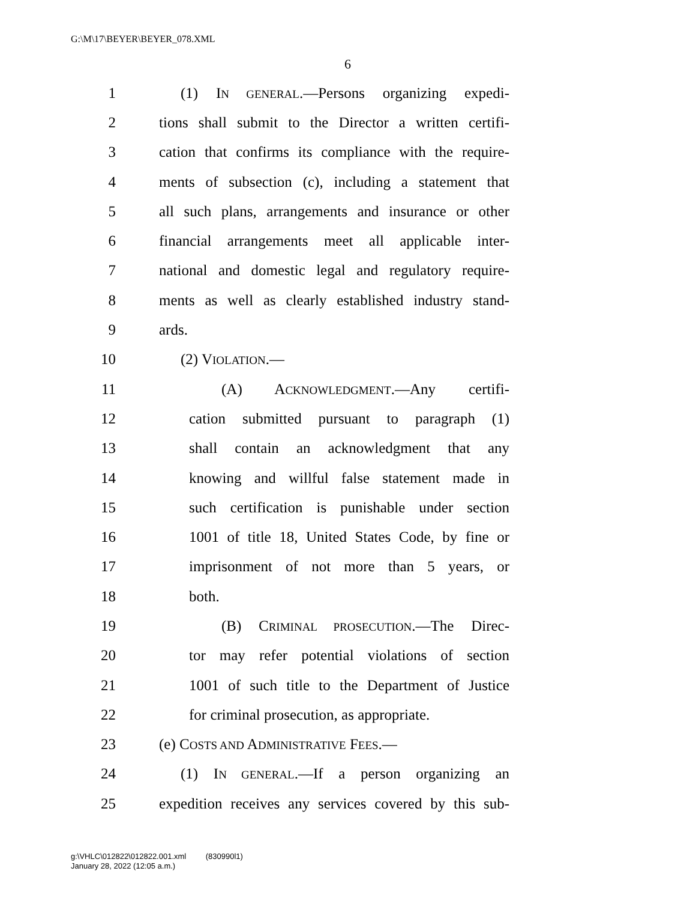G:\M\17\BEYER\BEYER_078.XML
6
1 (1) IN GENERAL.—Persons organizing expedi-
2 tions shall submit to the Director a written certifi-
3 cation that confirms its compliance with the require-
4 ments of subsection (c), including a statement that
5 all such plans, arrangements and insurance or other
6 financial arrangements meet all applicable inter-
7 national and domestic legal and regulatory require-
8 ments as well as clearly established industry stand-
9 ards.
10 (2) VIOLATION.—
11 (A) ACKNOWLEDGMENT.—Any certifi-
12 cation submitted pursuant to paragraph (1)
13 shall contain an acknowledgment that any
14 knowing and willful false statement made in
15 such certification is punishable under section
16 1001 of title 18, United States Code, by fine or
17 imprisonment of not more than 5 years, or
18 both.
19 (B) CRIMINAL PROSECUTION.—The Direc-
20 tor may refer potential violations of section
21 1001 of such title to the Department of Justice
22 for criminal prosecution, as appropriate.
23 (e) COSTS AND ADMINISTRATIVE FEES.—
24 (1) IN GENERAL.—If a person organizing an
25 expedition receives any services covered by this sub-
g:\VHLC\012822\012822.001.xml (830990l1)
January 28, 2022 (12:05 a.m.)